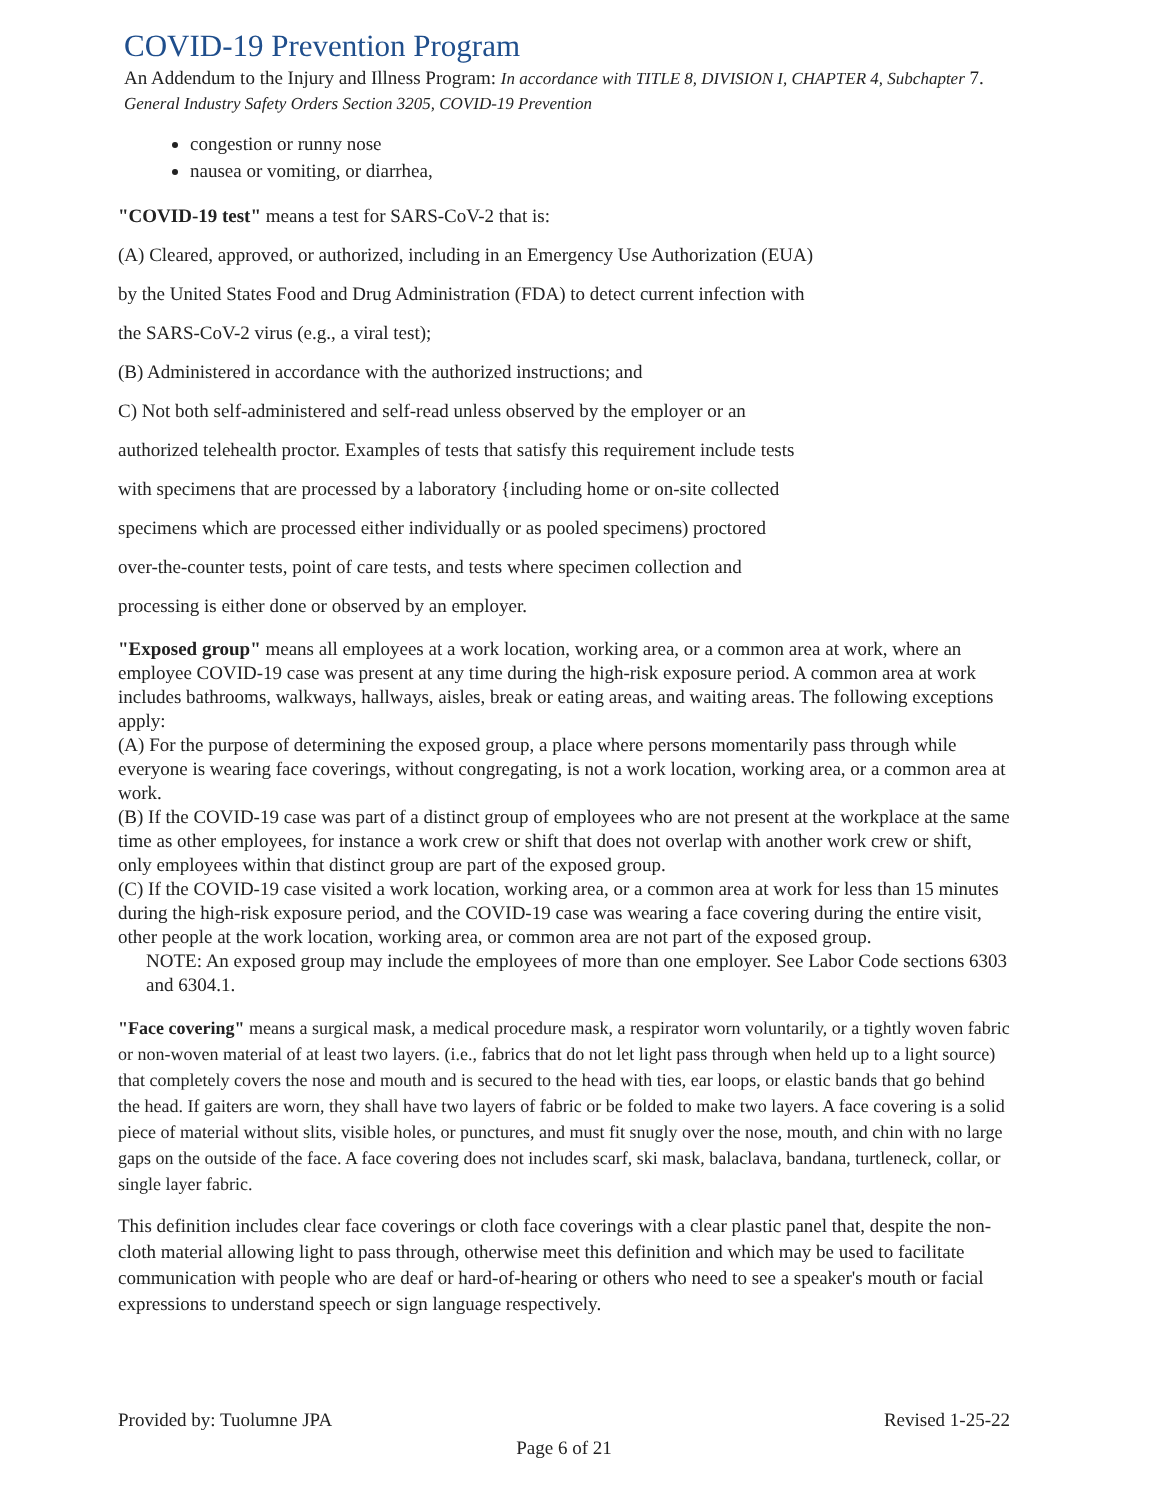COVID-19 Prevention Program
An Addendum to the Injury and Illness Program: In accordance with TITLE 8, DIVISION I, CHAPTER 4, Subchapter 7. General Industry Safety Orders Section 3205, COVID-19 Prevention
congestion or runny nose
nausea or vomiting, or diarrhea,
"COVID-19 test" means a test for SARS-CoV-2 that is:
(A) Cleared, approved, or authorized, including in an Emergency Use Authorization (EUA)
by the United States Food and Drug Administration (FDA) to detect current infection with
the SARS-CoV-2 virus (e.g., a viral test);
(B) Administered in accordance with the authorized instructions; and
C) Not both self-administered and self-read unless observed by the employer or an
authorized telehealth proctor. Examples of tests that satisfy this requirement include tests
with specimens that are processed by a laboratory {including home or on-site collected
specimens which are processed either individually or as pooled specimens) proctored
over-the-counter tests, point of care tests, and tests where specimen collection and
processing is either done or observed by an employer.
"Exposed group" means all employees at a work location, working area, or a common area at work, where an employee COVID-19 case was present at any time during the high-risk exposure period. A common area at work includes bathrooms, walkways, hallways, aisles, break or eating areas, and waiting areas. The following exceptions apply:
(A) For the purpose of determining the exposed group, a place where persons momentarily pass through while everyone is wearing face coverings, without congregating, is not a work location, working area, or a common area at work.
(B) If the COVID-19 case was part of a distinct group of employees who are not present at the workplace at the same time as other employees, for instance a work crew or shift that does not overlap with another work crew or shift, only employees within that distinct group are part of the exposed group.
(C) If the COVID-19 case visited a work location, working area, or a common area at work for less than 15 minutes during the high-risk exposure period, and the COVID-19 case was wearing a face covering during the entire visit, other people at the work location, working area, or common area are not part of the exposed group.
NOTE: An exposed group may include the employees of more than one employer. See Labor Code sections 6303 and 6304.1.
"Face covering" means a surgical mask, a medical procedure mask, a respirator worn voluntarily, or a tightly woven fabric or non-woven material of at least two layers. (i.e., fabrics that do not let light pass through when held up to a light source) that completely covers the nose and mouth and is secured to the head with ties, ear loops, or elastic bands that go behind the head. If gaiters are worn, they shall have two layers of fabric or be folded to make two layers. A face covering is a solid piece of material without slits, visible holes, or punctures, and must fit snugly over the nose, mouth, and chin with no large gaps on the outside of the face. A face covering does not includes scarf, ski mask, balaclava, bandana, turtleneck, collar, or single layer fabric.
This definition includes clear face coverings or cloth face coverings with a clear plastic panel that, despite the non-cloth material allowing light to pass through, otherwise meet this definition and which may be used to facilitate communication with people who are deaf or hard-of-hearing or others who need to see a speaker's mouth or facial expressions to understand speech or sign language respectively.
Provided by: Tuolumne JPA Revised 1-25-22
Page 6 of 21